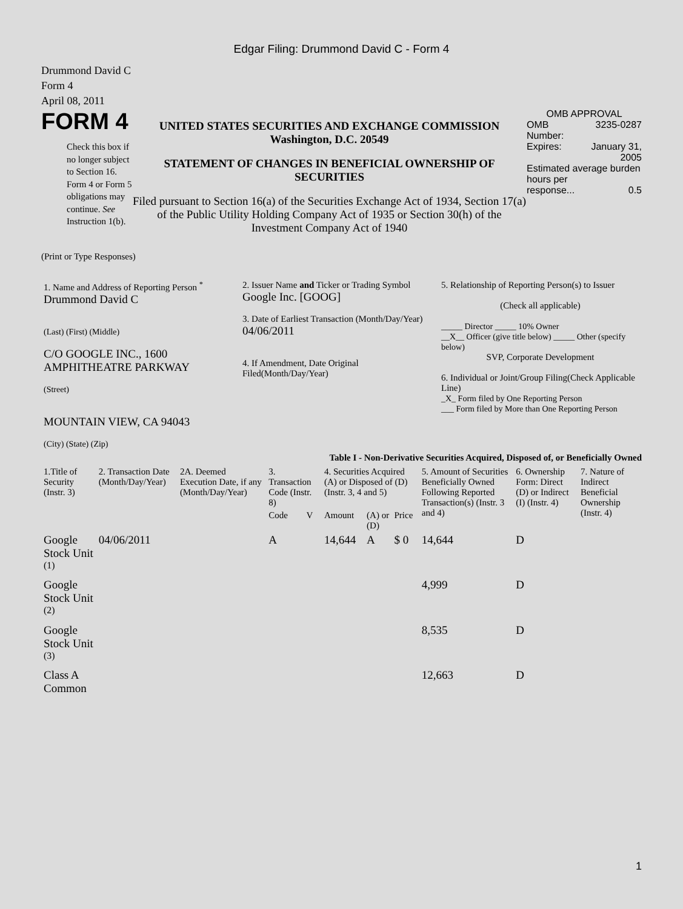Edgar Filing: Drummond David C - Form 4
Drummond David C
Form 4
April 08, 2011
FORM 4
Check this box if no longer subject to Section 16. Form 4 or Form 5 obligations may continue. See Instruction 1(b).
UNITED STATES SECURITIES AND EXCHANGE COMMISSION
Washington, D.C. 20549
STATEMENT OF CHANGES IN BENEFICIAL OWNERSHIP OF SECURITIES
Filed pursuant to Section 16(a) of the Securities Exchange Act of 1934, Section 17(a) of the Public Utility Holding Company Act of 1935 or Section 30(h) of the Investment Company Act of 1940
OMB APPROVAL
OMB
Number: 3235-0287
Expires: January 31,
2005
Estimated average burden hours per
response... 0.5
(Print or Type Responses)
| 1. Name and Address of Reporting Person <sup>*</sup> Drummond David C (Last) (First) (Middle) C/O GOOGLE INC., 1600 AMPHITHEATRE PARKWAY (Street) MOUNTAIN VIEW, CA 94043 (City) (State) (Zip) | 2. Issuer Name and Ticker or Trading Symbol Google Inc. [GOOG] 3. Date of Earliest Transaction (Month/Day/Year) 04/06/2011 4. If Amendment, Date Original Filed(Month/Day/Year) | 5. Relationship of Reporting Person(s) to Issuer (Check all applicable) _____ Director _____ 10% Owner __X__ Officer (give title below) _____ Other (specify below) SVP, Corporate Development 6. Individual or Joint/Group Filing(Check Applicable Line) _X_ Form filed by One Reporting Person ___ Form filed by More than One Reporting Person |
Table I - Non-Derivative Securities Acquired, Disposed of, or Beneficially Owned
| 1.Title of Security (Instr. 3) | 2. Transaction Date (Month/Day/Year) | 2A. Deemed Execution Date, if any (Month/Day/Year) | 3. Transaction Code (Instr. 8) | | 4. Securities Acquired (A) or Disposed of (D) (Instr. 3, 4 and 5) | | | 5. Amount of Securities Beneficially Owned Following Reported Transaction(s) (Instr. 3 and 4) | 6. Ownership Form: Direct (D) or Indirect (I) (Instr. 4) | 7. Nature of Indirect Beneficial Ownership (Instr. 4) |
| --- | --- | --- | --- | --- | --- | --- | --- | --- | --- | --- |
| | | | Code | V | Amount | (A) or (D) | Price | | | |
| Google Stock Unit <sup>(1)</sup> | 04/06/2011 | | A | | 14,644 | A | $ 0 | 14,644 | D | |
| Google Stock Unit <sup>(2)</sup> | | | | | | | | 4,999 | D | |
| Google Stock Unit <sup>(3)</sup> | | | | | | | | 8,535 | D | |
| Class A Common | | | | | | | | 12,663 | D | |
1